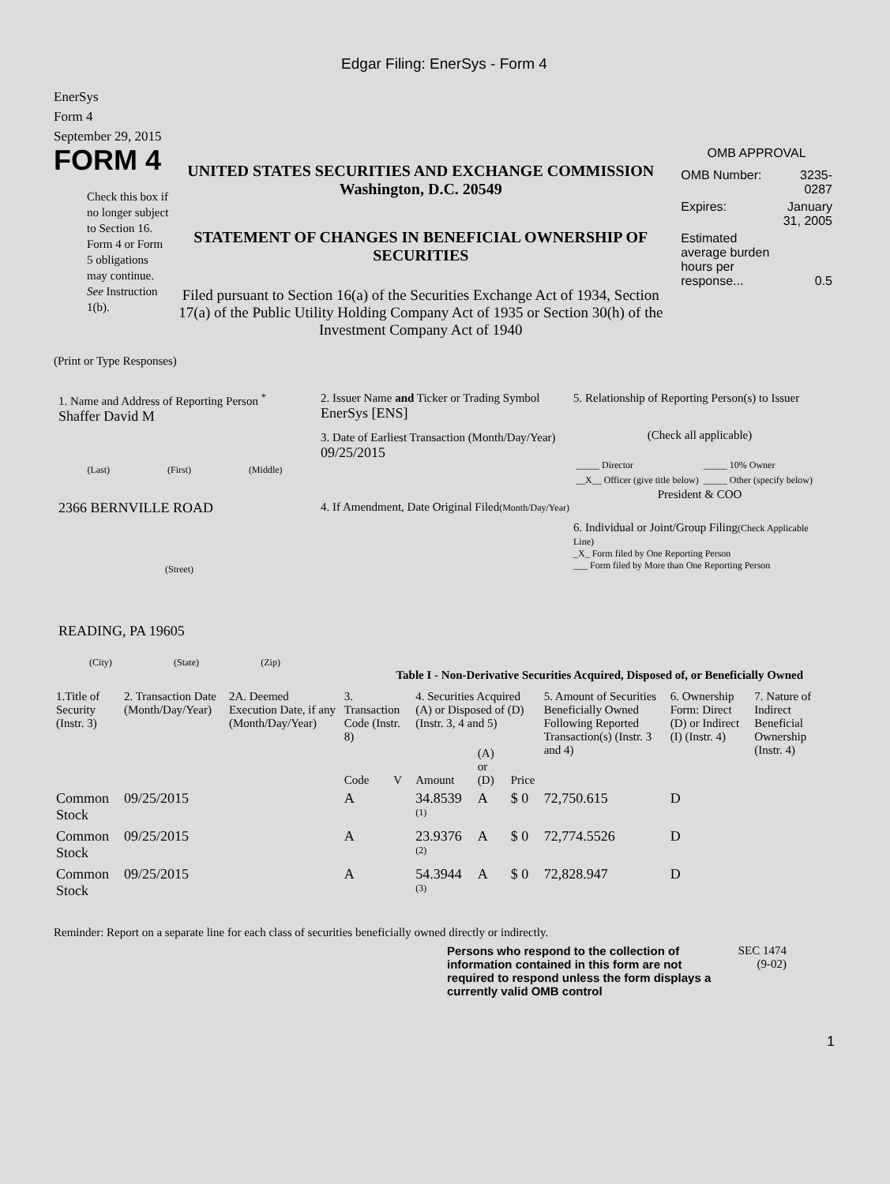Edgar Filing: EnerSys - Form 4
EnerSys
Form 4
September 29, 2015
FORM 4
Check this box if no longer subject to Section 16. Form 4 or Form 5 obligations may continue. See Instruction 1(b).
UNITED STATES SECURITIES AND EXCHANGE COMMISSION
Washington, D.C. 20549
STATEMENT OF CHANGES IN BENEFICIAL OWNERSHIP OF SECURITIES
Filed pursuant to Section 16(a) of the Securities Exchange Act of 1934, Section 17(a) of the Public Utility Holding Company Act of 1935 or Section 30(h) of the Investment Company Act of 1940
OMB APPROVAL
| OMB Number: | 3235-0287 |
| Expires: | January 31, 2005 |
| Estimated average burden hours per response... | 0.5 |
(Print or Type Responses)
1. Name and Address of Reporting Person <sup>*</sup>
Shaffer David M
(Last) (First) (Middle)
2366 BERNVILLE ROAD
(Street)
READING, PA 19605
(City) (State) (Zip)
2. Issuer Name and Ticker or Trading Symbol
EnerSys [ENS]
3. Date of Earliest Transaction (Month/Day/Year)
09/25/2015
4. If Amendment, Date Original Filed(Month/Day/Year)
5. Relationship of Reporting Person(s) to Issuer
(Check all applicable)
| _____ Director | _____ 10% Owner |
| __X__ Officer (give title below) | _____ Other (specify below) |
President & COO
6. Individual or Joint/Group Filing(Check Applicable Line)
_X_ Form filed by One Reporting Person
___ Form filed by More than One Reporting Person
Table I - Non-Derivative Securities Acquired, Disposed of, or Beneficially Owned
| 1.Title of Security (Instr. 3) | 2. Transaction Date (Month/Day/Year) | 2A. Deemed Execution Date, if any (Month/Day/Year) | 3. Transaction Code (Instr. 8) | | 4. Securities Acquired (A) or Disposed of (D) (Instr. 3, 4 and 5) | | | 5. Amount of Securities Beneficially Owned Following Reported Transaction(s) (Instr. 3 and 4) | 6. Ownership Form: Direct (D) or Indirect (I) (Instr. 4) | 7. Nature of Indirect Beneficial Ownership (Instr. 4) |
| --- | --- | --- | --- | --- | --- | --- | --- | --- | --- | --- |
| | | | Code | V | Amount | (A) or (D) | Price | | | |
| Common Stock | 09/25/2015 | | A | | 34.8539 <sup>(1)</sup> | A | $ 0 | 72,750.615 | D | |
| Common Stock | 09/25/2015 | | A | | 23.9376 <sup>(2)</sup> | A | $ 0 | 72,774.5526 | D | |
| Common Stock | 09/25/2015 | | A | | 54.3944 <sup>(3)</sup> | A | $ 0 | 72,828.947 | D | |
Reminder: Report on a separate line for each class of securities beneficially owned directly or indirectly.
Persons who respond to the collection of information contained in this form are not required to respond unless the form displays a currently valid OMB control
SEC 1474 (9-02)
1